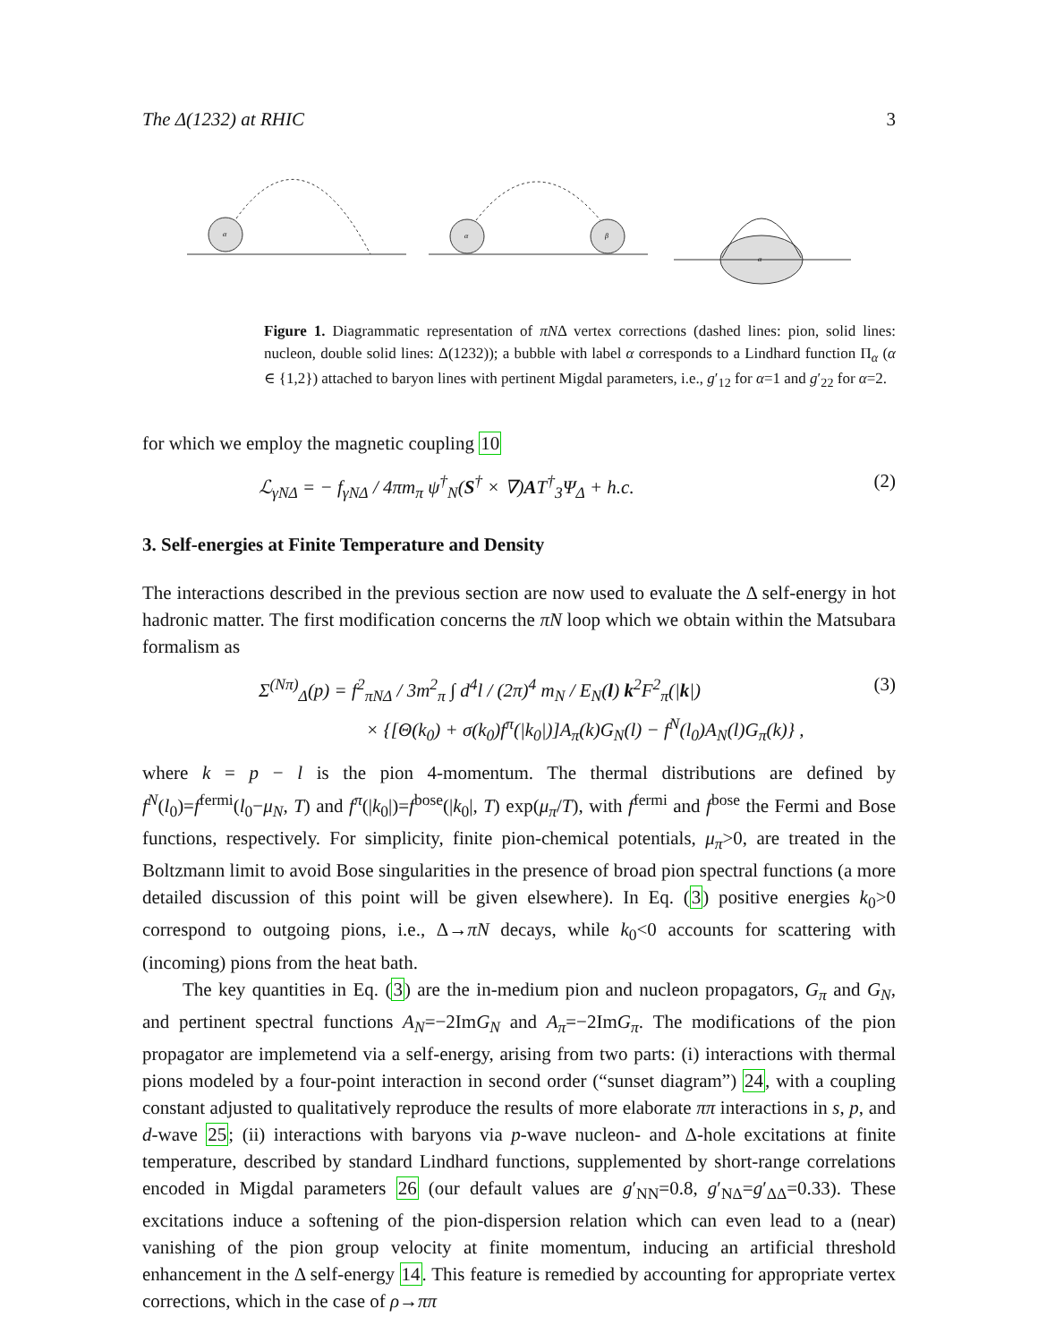The Δ(1232) at RHIC 3
α
α
β
α
Figure 1. Diagrammatic representation of πNΔ vertex corrections (dashed lines: pion, solid lines: nucleon, double solid lines: Δ(1232)); a bubble with label α corresponds to a Lindhard function Π<sub>α</sub> (α ∈ {1,2}) attached to baryon lines with pertinent Migdal parameters, i.e., g′<sub>12</sub> for α=1 and g′<sub>22</sub> for α=2.
for which we employ the magnetic coupling 10
ℒ<sub>γNΔ</sub> = − f<sub>γNΔ</sub> / 4πm<sub>π</sub> ψ<sup>†</sup><sub>N</sub>(S<sup>†</sup> × ∇)AT<sup>†</sup><sub>3</sub>Ψ<sub>Δ</sub> + h.c. (2)
3. Self-energies at Finite Temperature and Density
The interactions described in the previous section are now used to evaluate the Δ self-energy in hot hadronic matter. The first modification concerns the πN loop which we obtain within the Matsubara formalism as
Σ<sup>(Nπ)</sup><sub>Δ</sub>(p) = f<sup>2</sup><sub>πNΔ</sub> / 3m<sup>2</sup><sub>π</sub> ∫ d<sup>4</sup>l / (2π)<sup>4</sup> m<sub>N</sub> / E<sub>N</sub>(l) k<sup>2</sup>F<sup>2</sup><sub>π</sub>(|k|) (3)
× {[Θ(k<sub>0</sub>) + σ(k<sub>0</sub>)f<sup>π</sup>(|k<sub>0</sub>|)]A<sub>π</sub>(k)G<sub>N</sub>(l) − f<sup>N</sup>(l<sub>0</sub>)A<sub>N</sub>(l)G<sub>π</sub>(k)} ,
where k = p − l is the pion 4-momentum. The thermal distributions are defined by f<sup>N</sup>(l<sub>0</sub>)=f<sup>fermi</sup>(l<sub>0</sub>−μ<sub>N</sub>, T) and f<sup>π</sup>(|k<sub>0</sub>|)=f<sup>bose</sup>(|k<sub>0</sub>|, T) exp(μ<sub>π</sub>/T), with f<sup>fermi</sup> and f<sup>bose</sup> the Fermi and Bose functions, respectively. For simplicity, finite pion-chemical potentials, μ<sub>π</sub>>0, are treated in the Boltzmann limit to avoid Bose singularities in the presence of broad pion spectral functions (a more detailed discussion of this point will be given elsewhere). In Eq. (3) positive energies k<sub>0</sub>>0 correspond to outgoing pions, i.e., Δ→πN decays, while k<sub>0</sub><0 accounts for scattering with (incoming) pions from the heat bath.
The key quantities in Eq. (3) are the in-medium pion and nucleon propagators, G<sub>π</sub> and G<sub>N</sub>, and pertinent spectral functions A<sub>N</sub>=−2ImG<sub>N</sub> and A<sub>π</sub>=−2ImG<sub>π</sub>. The modifications of the pion propagator are implemetend via a self-energy, arising from two parts: (i) interactions with thermal pions modeled by a four-point interaction in second order (“sunset diagram”) 24, with a coupling constant adjusted to qualitatively reproduce the results of more elaborate ππ interactions in s, p, and d-wave 25; (ii) interactions with baryons via p-wave nucleon- and Δ-hole excitations at finite temperature, described by standard Lindhard functions, supplemented by short-range correlations encoded in Migdal parameters 26 (our default values are g′<sub>NN</sub>=0.8, g′<sub>NΔ</sub>=g′<sub>ΔΔ</sub>=0.33). These excitations induce a softening of the pion-dispersion relation which can even lead to a (near) vanishing of the pion group velocity at finite momentum, inducing an artificial threshold enhancement in the Δ self-energy 14. This feature is remedied by accounting for appropriate vertex corrections, which in the case of ρ→ππ